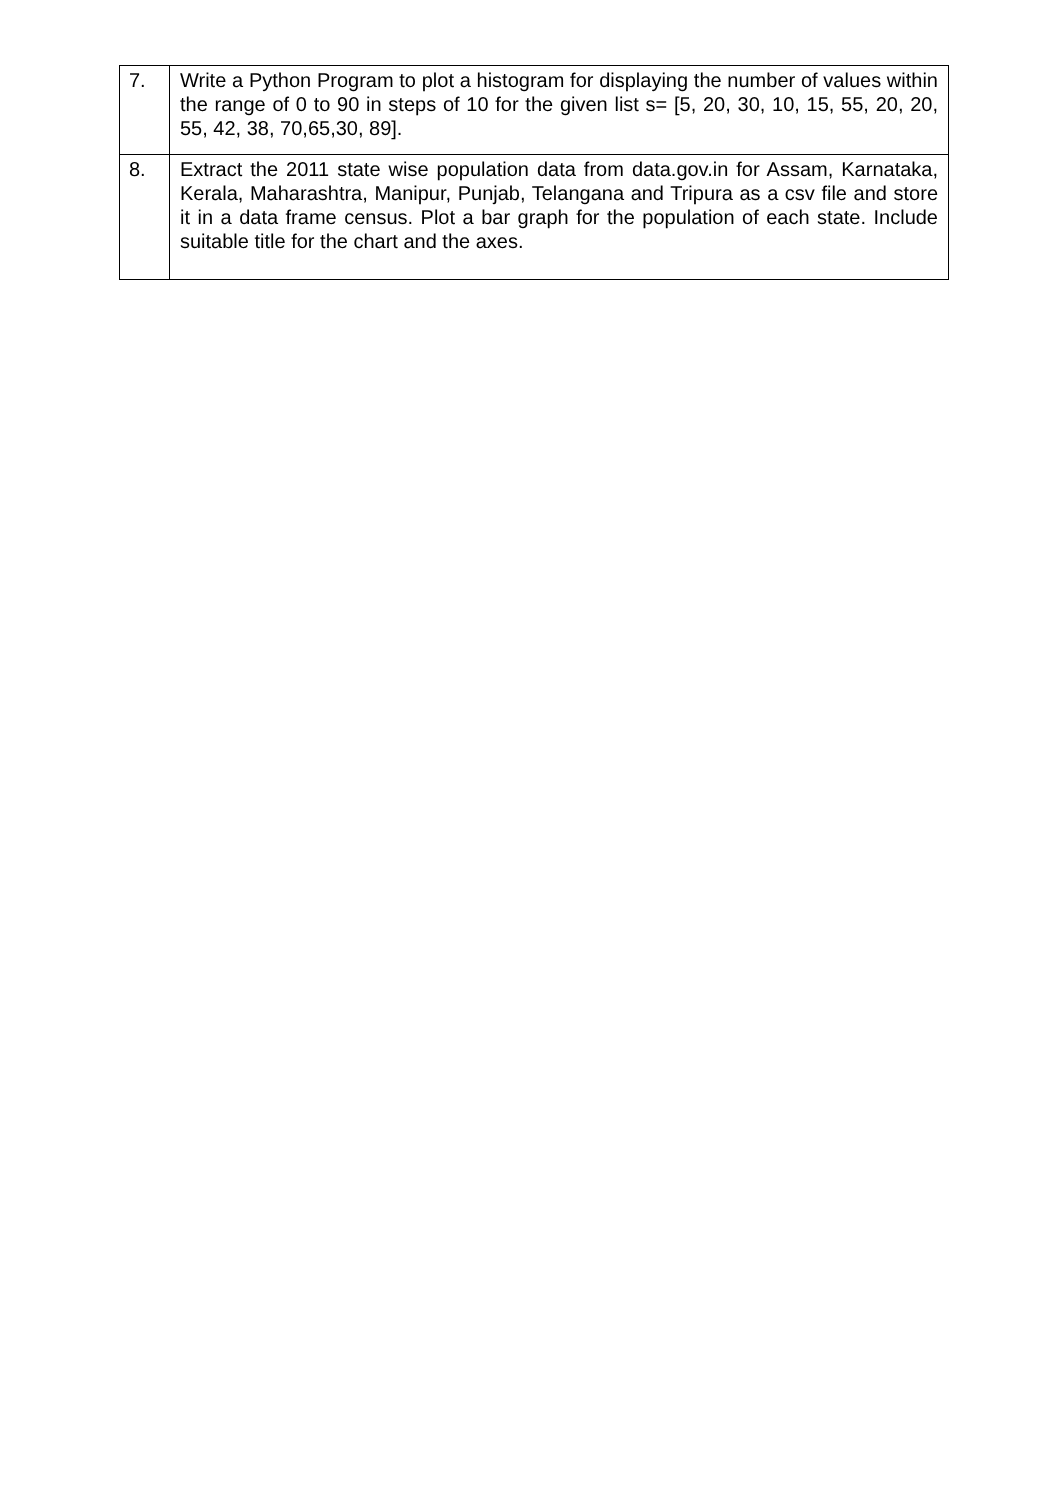| 7. | Write a Python Program to plot a histogram for displaying the number of values within the range of 0 to 90 in steps of 10 for the given list s= [5, 20, 30, 10, 15, 55, 20, 20, 55, 42, 38, 70,65,30, 89]. |
| 8. | Extract the 2011 state wise population data from data.gov.in for Assam, Karnataka, Kerala, Maharashtra, Manipur, Punjab, Telangana and Tripura as a csv file and store it in a data frame census. Plot a bar graph for the population of each state. Include suitable title for the chart and the axes. |